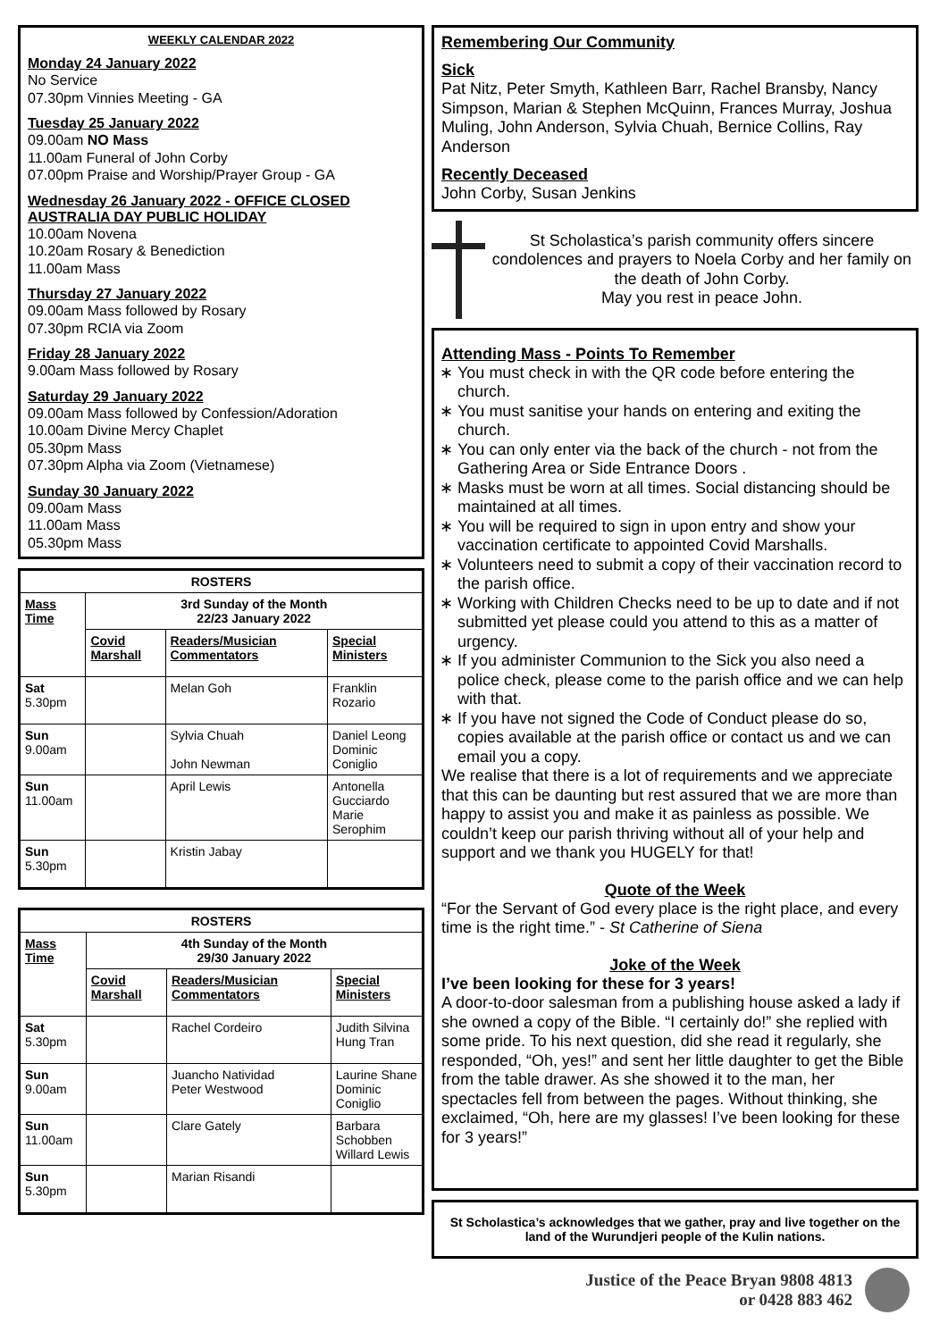WEEKLY CALENDAR 2022
Monday 24 January 2022
No Service
07.30pm Vinnies Meeting - GA
Tuesday 25 January 2022
09.00am NO Mass
11.00am Funeral of John Corby
07.00pm Praise and Worship/Prayer Group - GA
Wednesday 26 January 2022 - OFFICE CLOSED
AUSTRALIA DAY PUBLIC HOLIDAY
10.00am Novena
10.20am Rosary & Benediction
11.00am Mass
Thursday 27 January 2022
09.00am Mass followed by Rosary
07.30pm RCIA via Zoom
Friday 28 January 2022
9.00am Mass followed by Rosary
Saturday 29 January 2022
09.00am Mass followed by Confession/Adoration
10.00am Divine Mercy Chaplet
05.30pm Mass
07.30pm Alpha via Zoom (Vietnamese)
Sunday 30 January 2022
09.00am Mass
11.00am Mass
05.30pm Mass
| ROSTERS | | | |
| --- | --- | --- | --- |
| Mass Time | 3rd Sunday of the Month 22/23 January 2022 | | |
| | Covid Marshall | Readers/Musician Commentators | Special Ministers |
| Sat 5.30pm | | Melan Goh | Franklin Rozario |
| Sun 9.00am | | Sylvia Chuah John Newman | Daniel Leong Dominic Coniglio |
| Sun 11.00am | | April Lewis | Antonella Gucciardo Marie Serophim |
| Sun 5.30pm | | Kristin Jabay | |
| ROSTERS | | | |
| --- | --- | --- | --- |
| Mass Time | 4th Sunday of the Month 29/30 January 2022 | | |
| | Covid Marshall | Readers/Musician Commentators | Special Ministers |
| Sat 5.30pm | | Rachel Cordeiro | Judith Silvina Hung Tran |
| Sun 9.00am | | Juancho Natividad Peter Westwood | Laurine Shane Dominic Coniglio |
| Sun 11.00am | | Clare Gately | Barbara Schobben Willard Lewis |
| Sun 5.30pm | | Marian Risandi | |
Remembering Our Community
Sick
Pat Nitz, Peter Smyth, Kathleen Barr, Rachel Bransby, Nancy Simpson, Marian & Stephen McQuinn, Frances Murray, Joshua Muling, John Anderson, Sylvia Chuah, Bernice Collins, Ray Anderson
Recently Deceased
John Corby, Susan Jenkins
St Scholastica’s parish community offers sincere condolences and prayers to Noela Corby and her family on the death of John Corby.
May you rest in peace John.
Attending Mass - Points To Remember
You must check in with the QR code before entering the church.
You must sanitise your hands on entering and exiting the church.
You can only enter via the back of the church - not from the Gathering Area or Side Entrance Doors .
Masks must be worn at all times. Social distancing should be maintained at all times.
You will be required to sign in upon entry and show your vaccination certificate to appointed Covid Marshalls.
Volunteers need to submit a copy of their vaccination record to the parish office.
Working with Children Checks need to be up to date and if not submitted yet please could you attend to this as a matter of urgency.
If you administer Communion to the Sick you also need a police check, please come to the parish office and we can help with that.
If you have not signed the Code of Conduct please do so, copies available at the parish office or contact us and we can email you a copy.
We realise that there is a lot of requirements and we appreciate that this can be daunting but rest assured that we are more than happy to assist you and make it as painless as possible. We couldn’t keep our parish thriving without all of your help and support and we thank you HUGELY for that!
Quote of the Week
“For the Servant of God every place is the right place, and every time is the right time.” - St Catherine of Siena
Joke of the Week
I’ve been looking for these for 3 years!
A door-to-door salesman from a publishing house asked a lady if she owned a copy of the Bible. “I certainly do!” she replied with some pride. To his next question, did she read it regularly, she responded, “Oh, yes!” and sent her little daughter to get the Bible from the table drawer. As she showed it to the man, her spectacles fell from between the pages. Without thinking, she exclaimed, “Oh, here are my glasses! I’ve been looking for these for 3 years!”
St Scholastica’s acknowledges that we gather, pray and live together on the land of the Wurundjeri people of the Kulin nations.
Justice of the Peace Bryan 9808 4813
or 0428 883 462